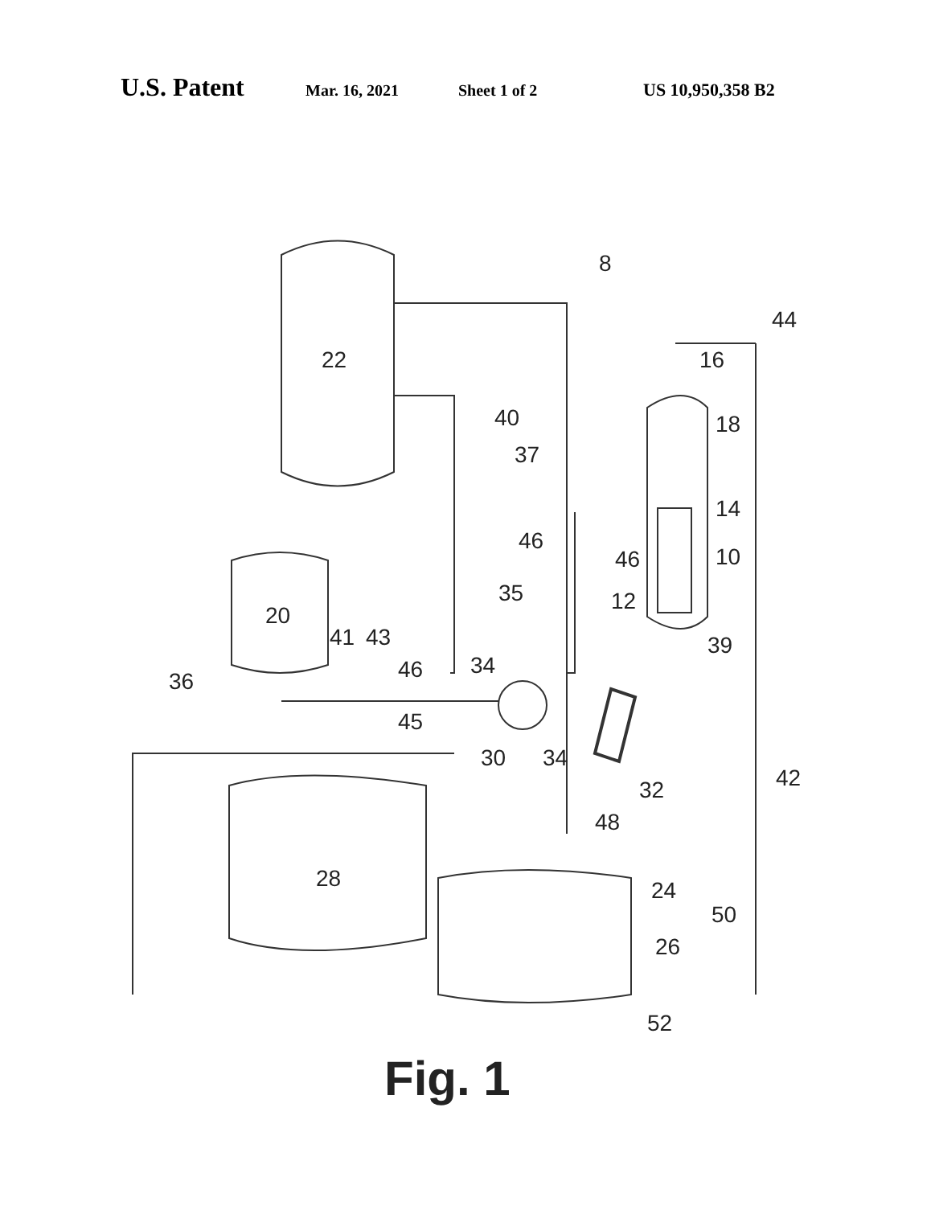U.S. Patent Mar. 16, 2021 Sheet 1 of 2 US 10,950,358 B2
22
20
28
8
44
16
18
40
37
14
10
46
46
12
35
41
43
46
34
39
36
45
30
34
32
42
48
24
50
26
52
Fig. 1